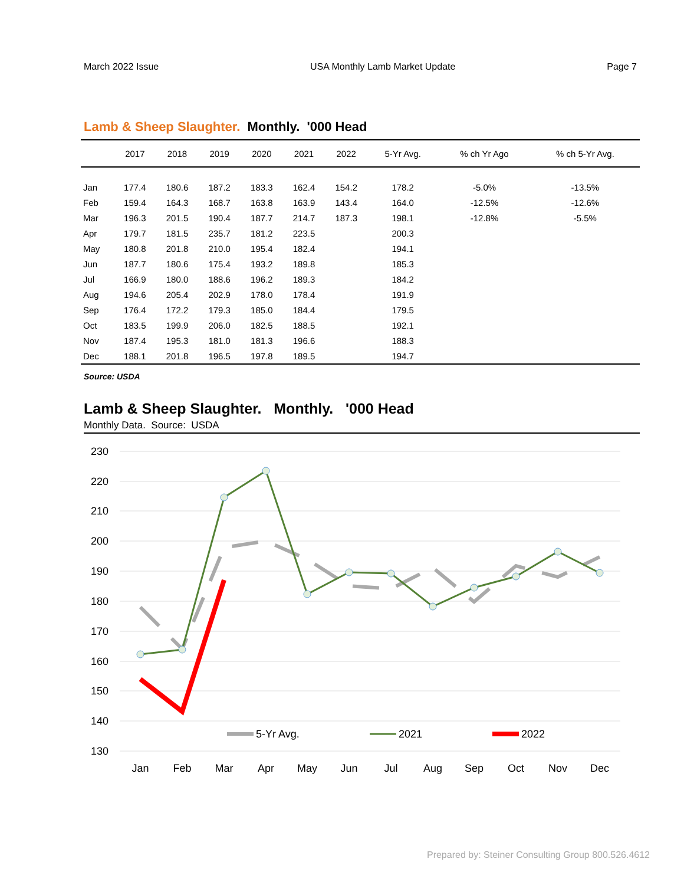March 2022 Issue USA Monthly Lamb Market Update Page 7
Lamb & Sheep Slaughter. Monthly. '000 Head
| | 2017 | 2018 | 2019 | 2020 | 2021 | 2022 | 5-Yr Avg. | % ch Yr Ago | % ch 5-Yr Avg. |
| --- | --- | --- | --- | --- | --- | --- | --- | --- | --- |
| Jan | 177.4 | 180.6 | 187.2 | 183.3 | 162.4 | 154.2 | 178.2 | -5.0% | -13.5% |
| Feb | 159.4 | 164.3 | 168.7 | 163.8 | 163.9 | 143.4 | 164.0 | -12.5% | -12.6% |
| Mar | 196.3 | 201.5 | 190.4 | 187.7 | 214.7 | 187.3 | 198.1 | -12.8% | -5.5% |
| Apr | 179.7 | 181.5 | 235.7 | 181.2 | 223.5 | | 200.3 | | |
| May | 180.8 | 201.8 | 210.0 | 195.4 | 182.4 | | 194.1 | | |
| Jun | 187.7 | 180.6 | 175.4 | 193.2 | 189.8 | | 185.3 | | |
| Jul | 166.9 | 180.0 | 188.6 | 196.2 | 189.3 | | 184.2 | | |
| Aug | 194.6 | 205.4 | 202.9 | 178.0 | 178.4 | | 191.9 | | |
| Sep | 176.4 | 172.2 | 179.3 | 185.0 | 184.4 | | 179.5 | | |
| Oct | 183.5 | 199.9 | 206.0 | 182.5 | 188.5 | | 192.1 | | |
| Nov | 187.4 | 195.3 | 181.0 | 181.3 | 196.6 | | 188.3 | | |
| Dec | 188.1 | 201.8 | 196.5 | 197.8 | 189.5 | | 194.7 | | |
Source: USDA
Lamb & Sheep Slaughter. Monthly. '000 Head
Monthly Data. Source: USDA
230
220
210
200
190
180
170
160
150
140
130
5-Yr Avg.
2021
2022
Jan
Feb
Mar
Apr
May
Jun
Jul
Aug
Sep
Oct
Nov
Dec
Prepared by: Steiner Consulting Group 800.526.4612